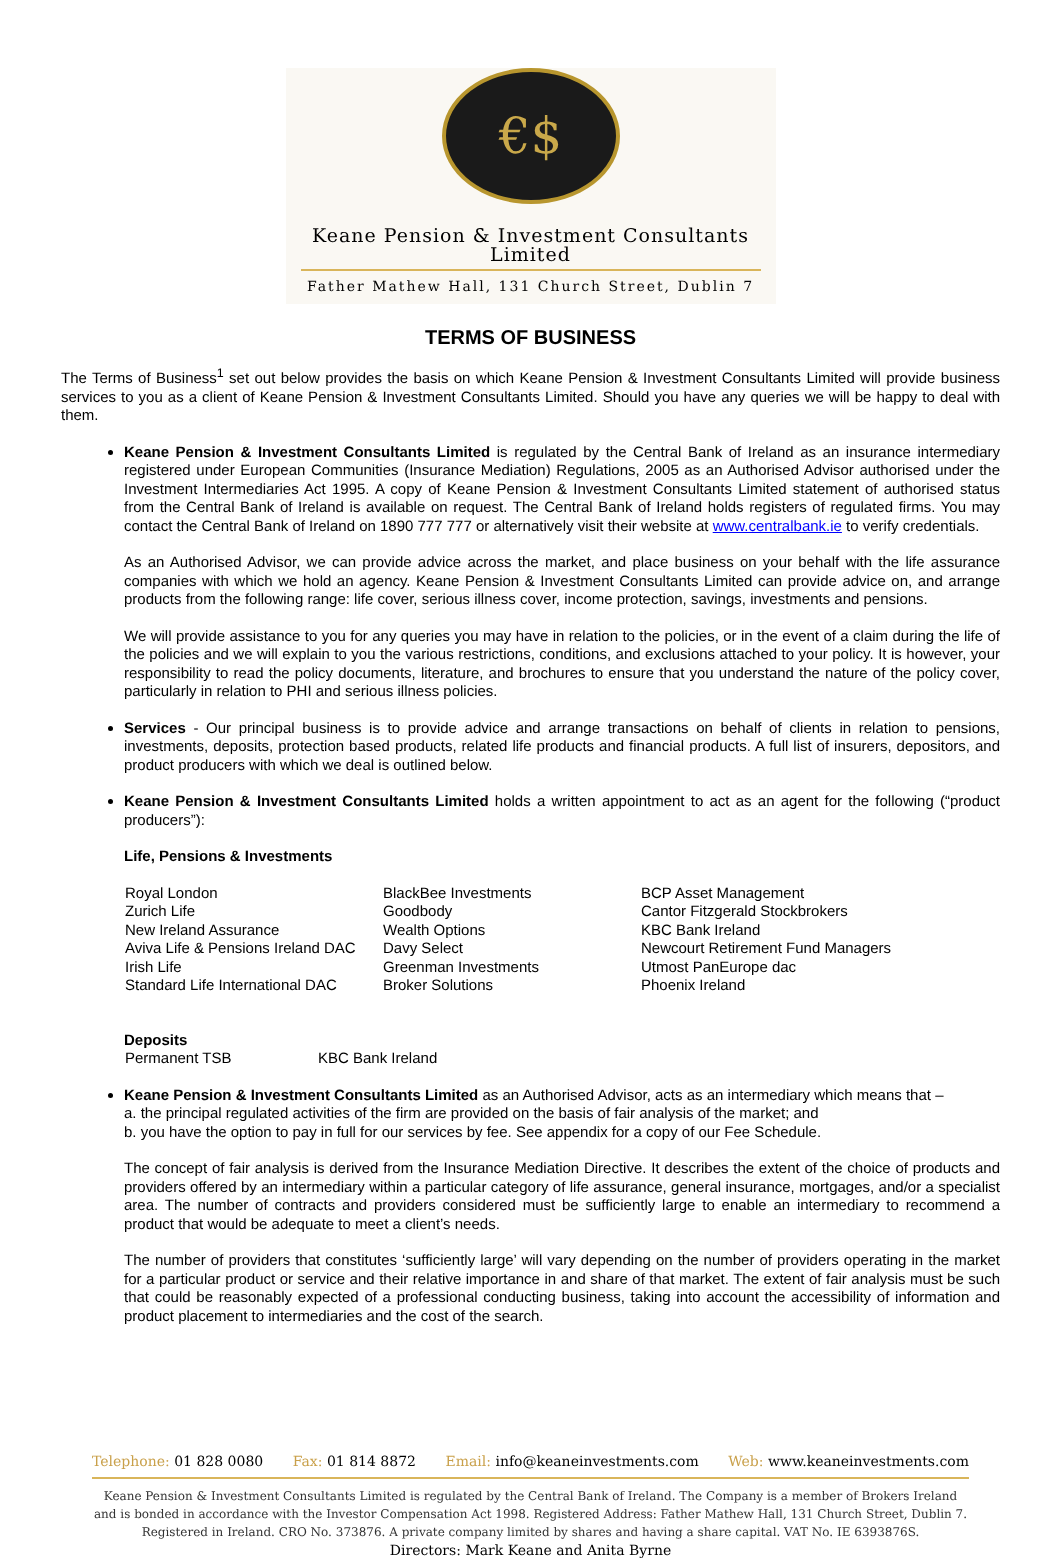€$
Keane Pension & Investment Consultants Limited
Father Mathew Hall, 131 Church Street, Dublin 7
TERMS OF BUSINESS
The Terms of Business<sup>1</sup> set out below provides the basis on which Keane Pension & Investment Consultants Limited will provide business services to you as a client of Keane Pension & Investment Consultants Limited. Should you have any queries we will be happy to deal with them.
Keane Pension & Investment Consultants Limited is regulated by the Central Bank of Ireland as an insurance intermediary registered under European Communities (Insurance Mediation) Regulations, 2005 as an Authorised Advisor authorised under the Investment Intermediaries Act 1995. A copy of Keane Pension & Investment Consultants Limited statement of authorised status from the Central Bank of Ireland is available on request. The Central Bank of Ireland holds registers of regulated firms. You may contact the Central Bank of Ireland on 1890 777 777 or alternatively visit their website at www.centralbank.ie to verify credentials.
As an Authorised Advisor, we can provide advice across the market, and place business on your behalf with the life assurance companies with which we hold an agency. Keane Pension & Investment Consultants Limited can provide advice on, and arrange products from the following range: life cover, serious illness cover, income protection, savings, investments and pensions.
We will provide assistance to you for any queries you may have in relation to the policies, or in the event of a claim during the life of the policies and we will explain to you the various restrictions, conditions, and exclusions attached to your policy. It is however, your responsibility to read the policy documents, literature, and brochures to ensure that you understand the nature of the policy cover, particularly in relation to PHI and serious illness policies.
Services - Our principal business is to provide advice and arrange transactions on behalf of clients in relation to pensions, investments, deposits, protection based products, related life products and financial products. A full list of insurers, depositors, and product producers with which we deal is outlined below.
Keane Pension & Investment Consultants Limited holds a written appointment to act as an agent for the following (“product producers”):
Life, Pensions & Investments
| Royal London | BlackBee Investments | BCP Asset Management |
| Zurich Life | Goodbody | Cantor Fitzgerald Stockbrokers |
| New Ireland Assurance | Wealth Options | KBC Bank Ireland |
| Aviva Life & Pensions Ireland DAC | Davy Select | Newcourt Retirement Fund Managers |
| Irish Life | Greenman Investments | Utmost PanEurope dac |
| Standard Life International DAC | Broker Solutions | Phoenix Ireland |
Deposits
| Permanent TSB | KBC Bank Ireland |
Keane Pension & Investment Consultants Limited as an Authorised Advisor, acts as an intermediary which means that –
a. the principal regulated activities of the firm are provided on the basis of fair analysis of the market; and
b. you have the option to pay in full for our services by fee. See appendix for a copy of our Fee Schedule.
The concept of fair analysis is derived from the Insurance Mediation Directive. It describes the extent of the choice of products and providers offered by an intermediary within a particular category of life assurance, general insurance, mortgages, and/or a specialist area. The number of contracts and providers considered must be sufficiently large to enable an intermediary to recommend a product that would be adequate to meet a client’s needs.
The number of providers that constitutes ‘sufficiently large’ will vary depending on the number of providers operating in the market for a particular product or service and their relative importance in and share of that market. The extent of fair analysis must be such that could be reasonably expected of a professional conducting business, taking into account the accessibility of information and product placement to intermediaries and the cost of the search.
Telephone: 01 828 0080 Fax: 01 814 8872 Email: info@keaneinvestments.com Web: www.keaneinvestments.com
Keane Pension & Investment Consultants Limited is regulated by the Central Bank of Ireland. The Company is a member of Brokers Ireland and is bonded in accordance with the Investor Compensation Act 1998. Registered Address: Father Mathew Hall, 131 Church Street, Dublin 7. Registered in Ireland. CRO No. 373876. A private company limited by shares and having a share capital. VAT No. IE 6393876S.
Directors: Mark Keane and Anita Byrne